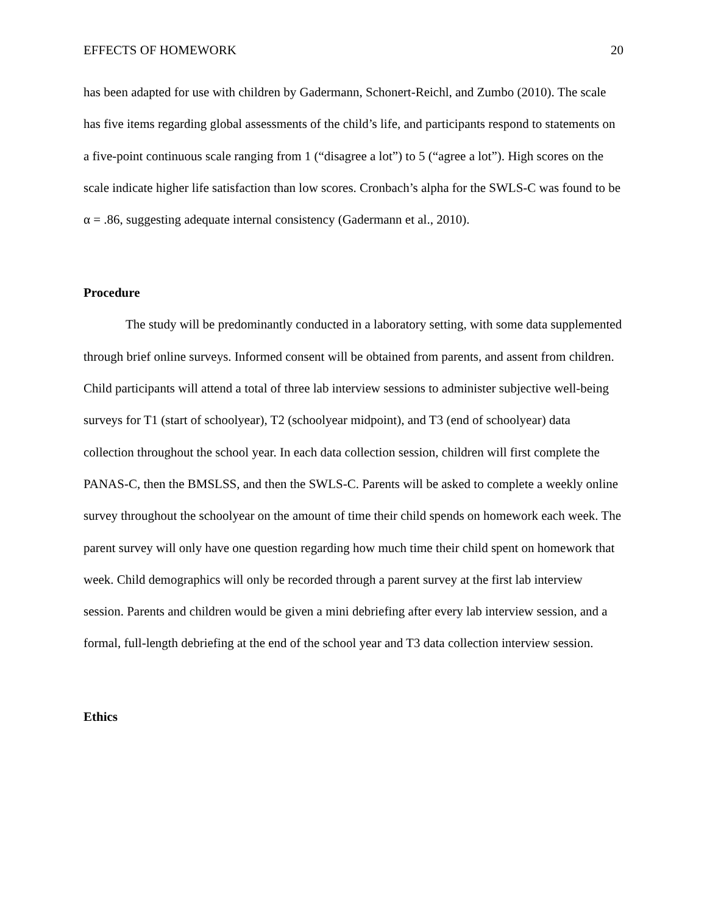EFFECTS OF HOMEWORK 20
has been adapted for use with children by Gadermann, Schonert-Reichl, and Zumbo (2010). The scale has five items regarding global assessments of the child’s life, and participants respond to statements on a five-point continuous scale ranging from 1 (“disagree a lot”) to 5 (“agree a lot”). High scores on the scale indicate higher life satisfaction than low scores. Cronbach’s alpha for the SWLS-C was found to be α = .86, suggesting adequate internal consistency (Gadermann et al., 2010).
Procedure
The study will be predominantly conducted in a laboratory setting, with some data supplemented through brief online surveys. Informed consent will be obtained from parents, and assent from children. Child participants will attend a total of three lab interview sessions to administer subjective well-being surveys for T1 (start of schoolyear), T2 (schoolyear midpoint), and T3 (end of schoolyear) data collection throughout the school year. In each data collection session, children will first complete the PANAS-C, then the BMSLSS, and then the SWLS-C. Parents will be asked to complete a weekly online survey throughout the schoolyear on the amount of time their child spends on homework each week. The parent survey will only have one question regarding how much time their child spent on homework that week. Child demographics will only be recorded through a parent survey at the first lab interview session. Parents and children would be given a mini debriefing after every lab interview session, and a formal, full-length debriefing at the end of the school year and T3 data collection interview session.
Ethics